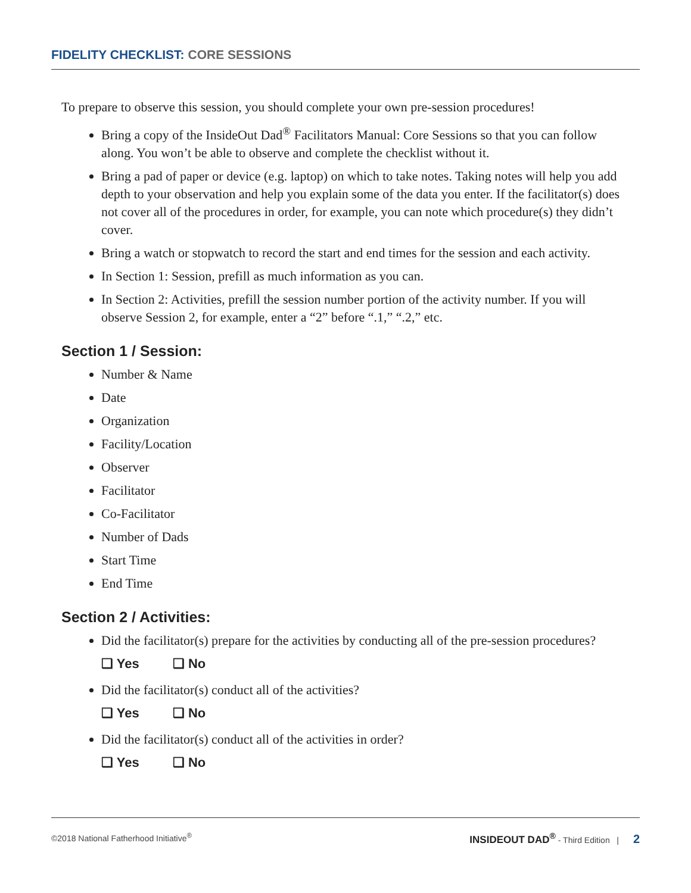FIDELITY CHECKLIST: CORE SESSIONS
To prepare to observe this session, you should complete your own pre-session procedures!
Bring a copy of the InsideOut Dad<sup>®</sup> Facilitators Manual: Core Sessions so that you can follow along. You won’t be able to observe and complete the checklist without it.
Bring a pad of paper or device (e.g. laptop) on which to take notes. Taking notes will help you add depth to your observation and help you explain some of the data you enter. If the facilitator(s) does not cover all of the procedures in order, for example, you can note which procedure(s) they didn’t cover.
Bring a watch or stopwatch to record the start and end times for the session and each activity.
In Section 1: Session, prefill as much information as you can.
In Section 2: Activities, prefill the session number portion of the activity number. If you will observe Session 2, for example, enter a “2” before “.1,” “.2,” etc.
Section 1 / Session:
Number & Name
Date
Organization
Facility/Location
Observer
Facilitator
Co-Facilitator
Number of Dads
Start Time
End Time
Section 2 / Activities:
Did the facilitator(s) prepare for the activities by conducting all of the pre-session procedures?
❑ Yes ❑ No
Did the facilitator(s) conduct all of the activities?
❑ Yes ❑ No
Did the facilitator(s) conduct all of the activities in order?
❑ Yes ❑ No
©2018 National Fatherhood Initiative<sup>®</sup> INSIDEOUT DAD<sup>®</sup> - Third Edition | 2